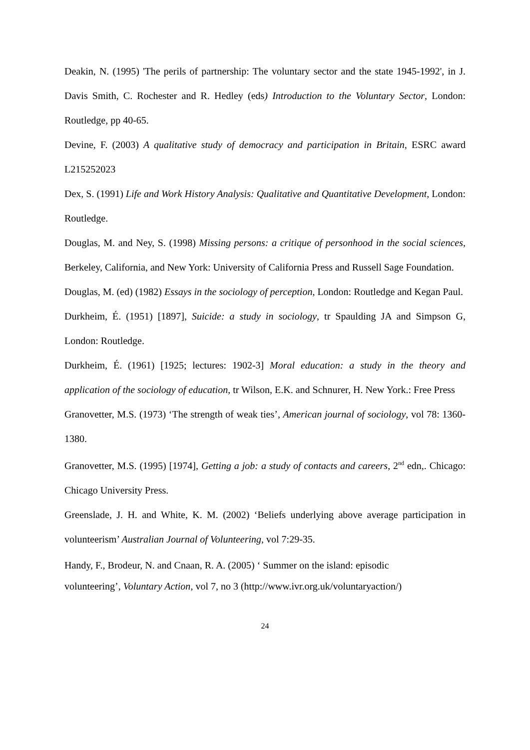Deakin, N. (1995) 'The perils of partnership: The voluntary sector and the state 1945-1992', in J. Davis Smith, C. Rochester and R. Hedley (eds) Introduction to the Voluntary Sector, London: Routledge, pp 40-65.
Devine, F. (2003) A qualitative study of democracy and participation in Britain, ESRC award L215252023
Dex, S. (1991) Life and Work History Analysis: Qualitative and Quantitative Development, London: Routledge.
Douglas, M. and Ney, S. (1998) Missing persons: a critique of personhood in the social sciences, Berkeley, California, and New York: University of California Press and Russell Sage Foundation.
Douglas, M. (ed) (1982) Essays in the sociology of perception, London: Routledge and Kegan Paul.
Durkheim, É. (1951) [1897], Suicide: a study in sociology, tr Spaulding JA and Simpson G, London: Routledge.
Durkheim, É. (1961) [1925; lectures: 1902-3] Moral education: a study in the theory and application of the sociology of education, tr Wilson, E.K. and Schnurer, H. New York.: Free Press
Granovetter, M.S. (1973) ‘The strength of weak ties’, American journal of sociology, vol 78: 1360-1380.
Granovetter, M.S. (1995) [1974], Getting a job: a study of contacts and careers, 2<sup>nd</sup> edn,. Chicago: Chicago University Press.
Greenslade, J. H. and White, K. M. (2002) ‘Beliefs underlying above average participation in volunteerism’ Australian Journal of Volunteering, vol 7:29-35.
Handy, F., Brodeur, N. and Cnaan, R. A. (2005) ‘ Summer on the island: episodic
volunteering’, Voluntary Action, vol 7, no 3 (http://www.ivr.org.uk/voluntaryaction/)
24